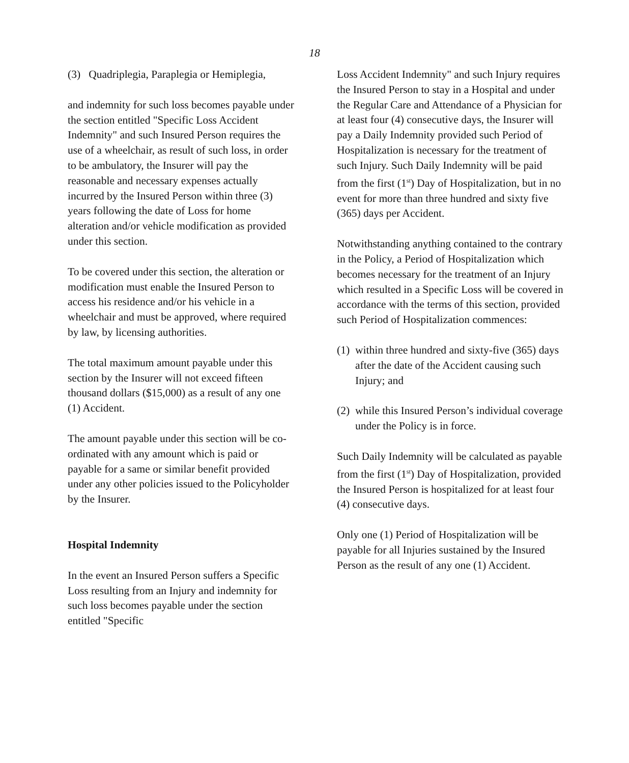18
(3) Quadriplegia, Paraplegia or Hemiplegia,
and indemnity for such loss becomes payable under the section entitled "Specific Loss Accident Indemnity" and such Insured Person requires the use of a wheelchair, as result of such loss, in order to be ambulatory, the Insurer will pay the reasonable and necessary expenses actually incurred by the Insured Person within three (3) years following the date of Loss for home alteration and/or vehicle modification as provided under this section.
To be covered under this section, the alteration or modification must enable the Insured Person to access his residence and/or his vehicle in a wheelchair and must be approved, where required by law, by licensing authorities.
The total maximum amount payable under this section by the Insurer will not exceed fifteen thousand dollars ($15,000) as a result of any one (1) Accident.
The amount payable under this section will be co-ordinated with any amount which is paid or payable for a same or similar benefit provided under any other policies issued to the Policyholder by the Insurer.
Hospital Indemnity
In the event an Insured Person suffers a Specific Loss resulting from an Injury and indemnity for such loss becomes payable under the section entitled "Specific
Loss Accident Indemnity" and such Injury requires the Insured Person to stay in a Hospital and under the Regular Care and Attendance of a Physician for at least four (4) consecutive days, the Insurer will pay a Daily Indemnity provided such Period of Hospitalization is necessary for the treatment of such Injury. Such Daily Indemnity will be paid from the first (1<sup>st</sup>) Day of Hospitalization, but in no event for more than three hundred and sixty five (365) days per Accident.
Notwithstanding anything contained to the contrary in the Policy, a Period of Hospitalization which becomes necessary for the treatment of an Injury which resulted in a Specific Loss will be covered in accordance with the terms of this section, provided such Period of Hospitalization commences:
(1) within three hundred and sixty-five (365) days after the date of the Accident causing such Injury; and
(2) while this Insured Person’s individual coverage under the Policy is in force.
Such Daily Indemnity will be calculated as payable from the first (1<sup>st</sup>) Day of Hospitalization, provided the Insured Person is hospitalized for at least four (4) consecutive days.
Only one (1) Period of Hospitalization will be payable for all Injuries sustained by the Insured Person as the result of any one (1) Accident.